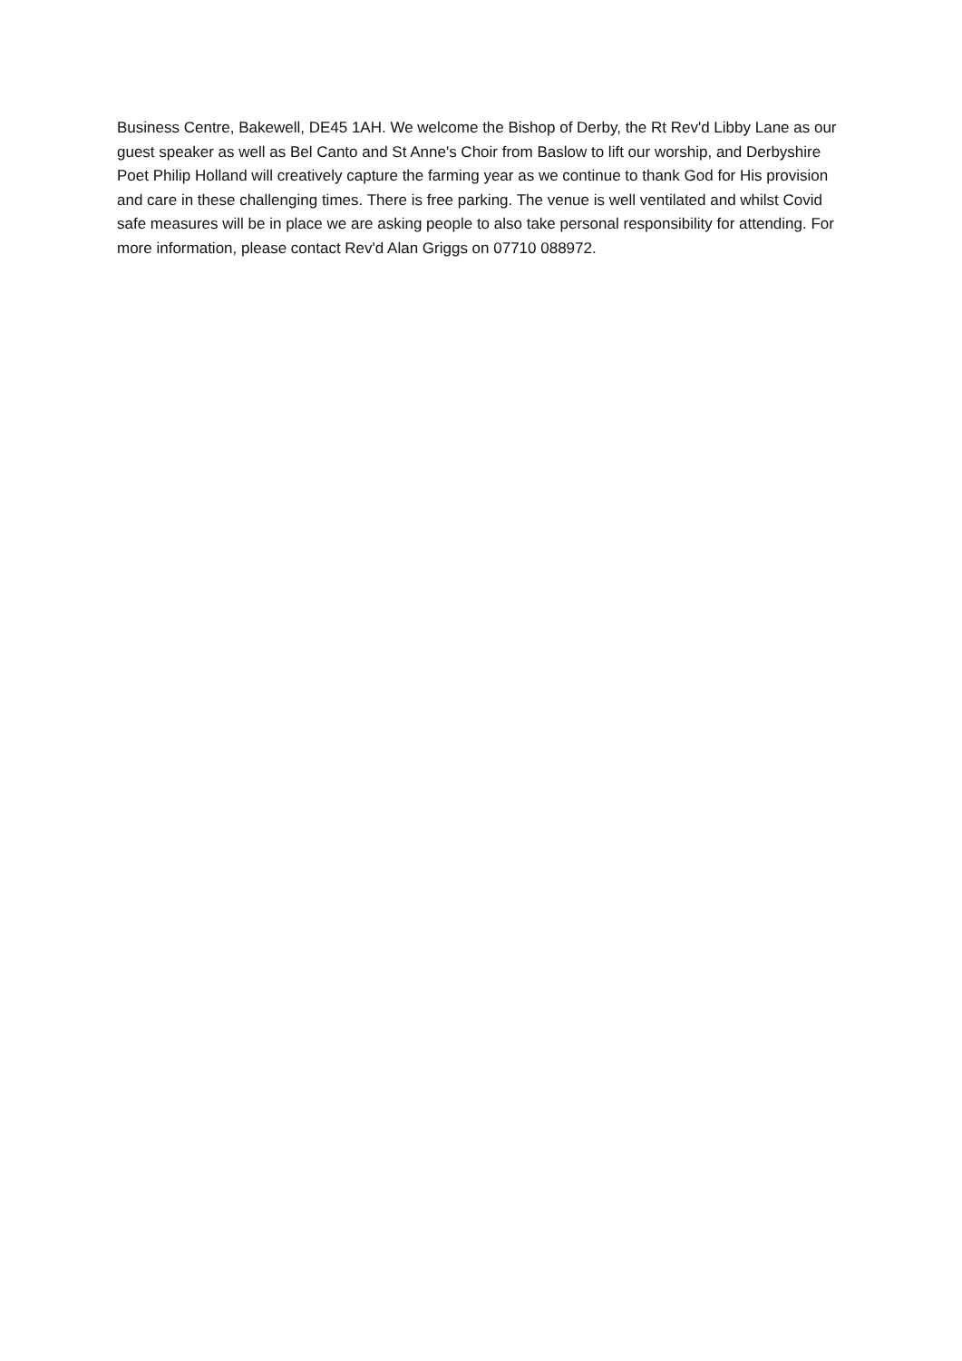Business Centre, Bakewell, DE45 1AH. We welcome the Bishop of Derby, the Rt Rev'd Libby Lane as our guest speaker as well as Bel Canto and St Anne's Choir from Baslow to lift our worship, and Derbyshire Poet Philip Holland will creatively capture the farming year as we continue to thank God for His provision and care in these challenging times. There is free parking. The venue is well ventilated and whilst Covid safe measures will be in place we are asking people to also take personal responsibility for attending. For more information, please contact Rev'd Alan Griggs on 07710 088972.